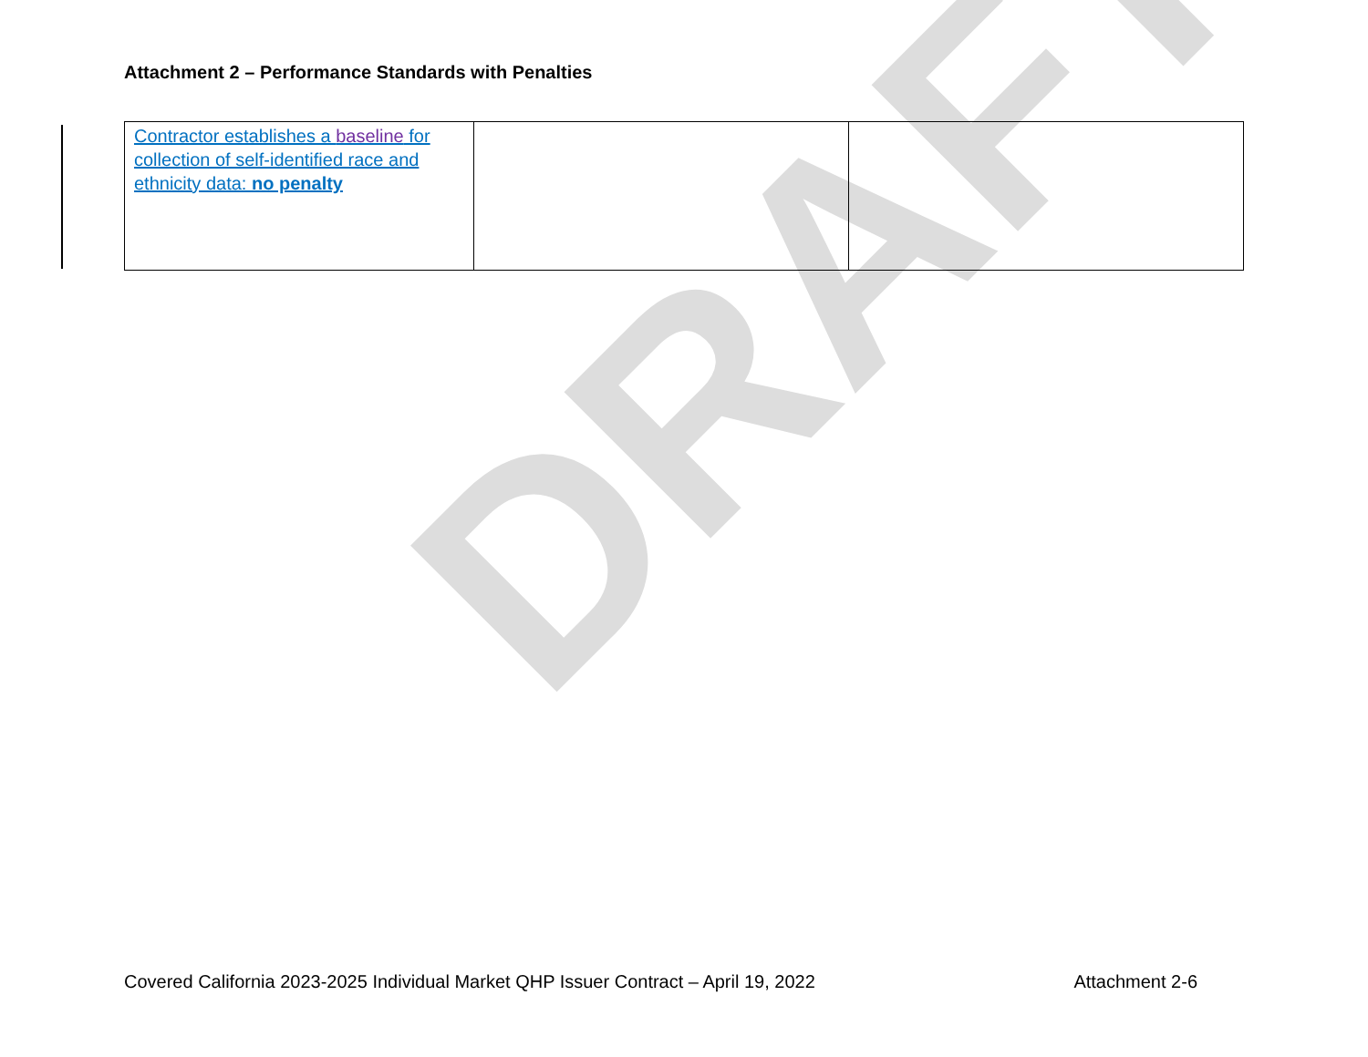DRAFT
Attachment 2 – Performance Standards with Penalties
| Contractor establishes a baseline for collection of self-identified race and ethnicity data: no penalty | | |
Covered California 2023-2025 Individual Market QHP Issuer Contract – April 19, 2022 Attachment 2-6